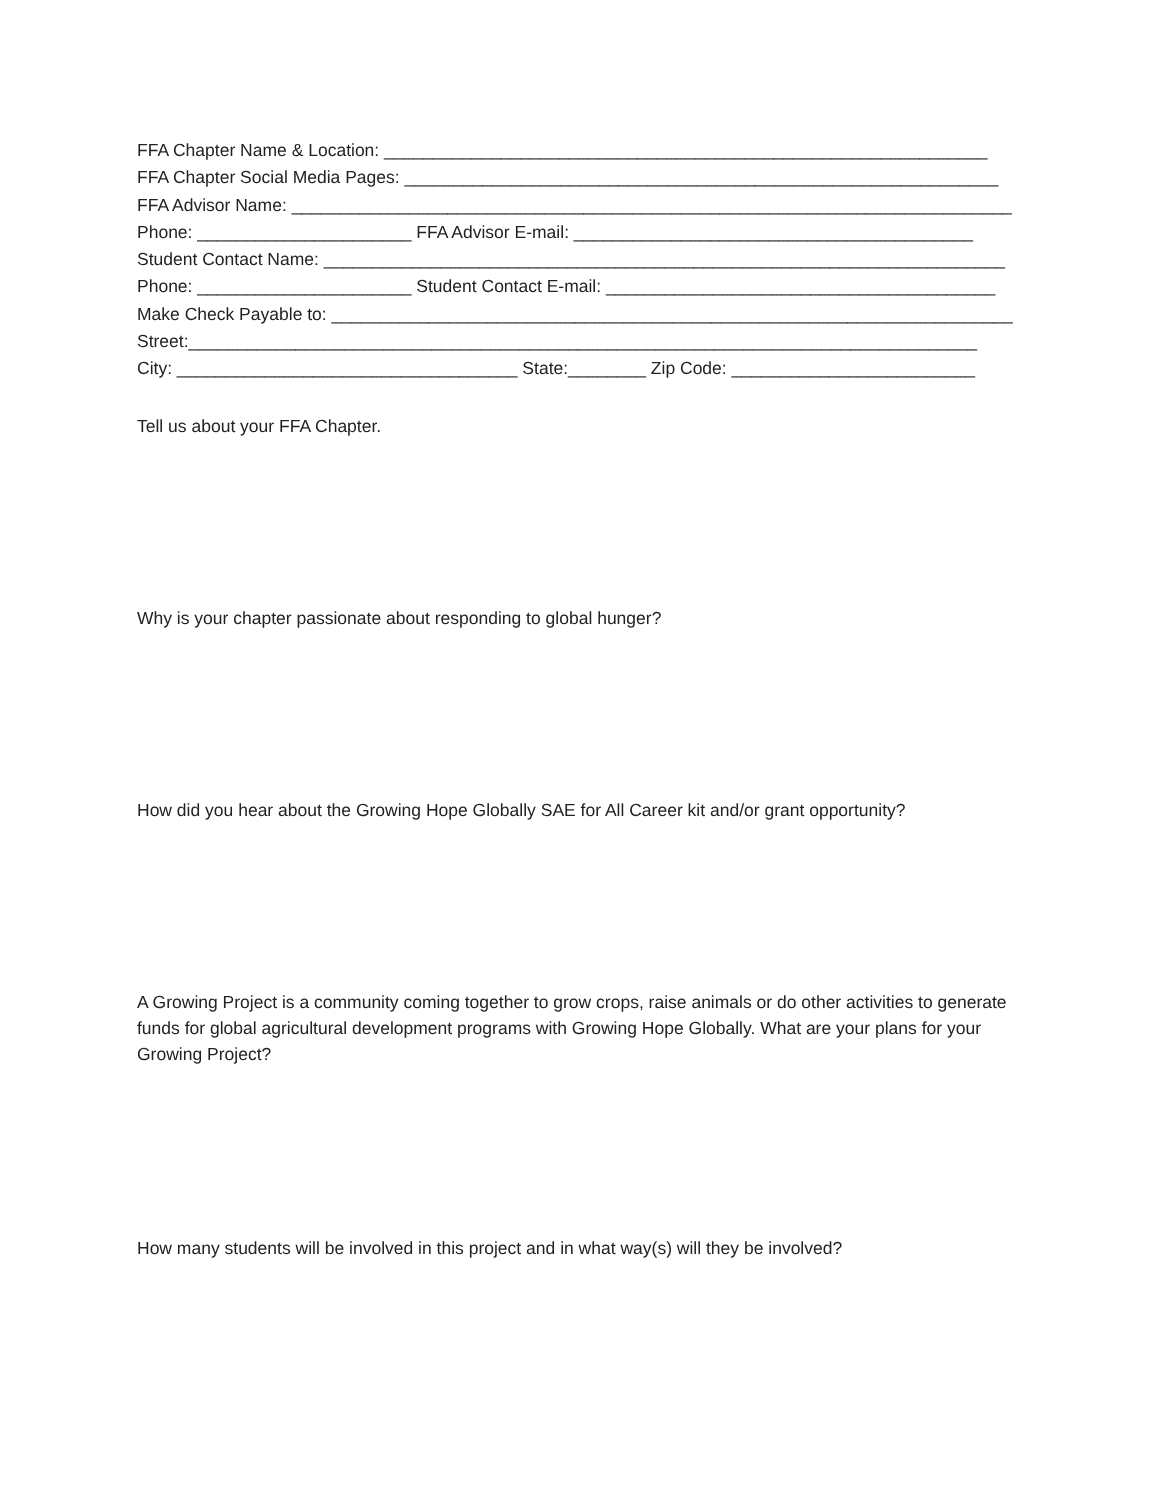FFA Chapter Name & Location: ______________________________________________________________
FFA Chapter Social Media Pages: _____________________________________________________________
FFA Advisor Name: __________________________________________________________________________
Phone: ______________________ FFA Advisor E-mail: _________________________________________
Student Contact Name: ______________________________________________________________________
Phone: ______________________ Student Contact E-mail: ________________________________________
Make Check Payable to: ______________________________________________________________________
Street:_________________________________________________________________________________
City: ___________________________________ State:________ Zip Code: _________________________
Tell us about your FFA Chapter.
Why is your chapter passionate about responding to global hunger?
How did you hear about the Growing Hope Globally SAE for All Career kit and/or grant opportunity?
A Growing Project is a community coming together to grow crops, raise animals or do other activities to generate funds for global agricultural development programs with Growing Hope Globally. What are your plans for your Growing Project?
How many students will be involved in this project and in what way(s) will they be involved?